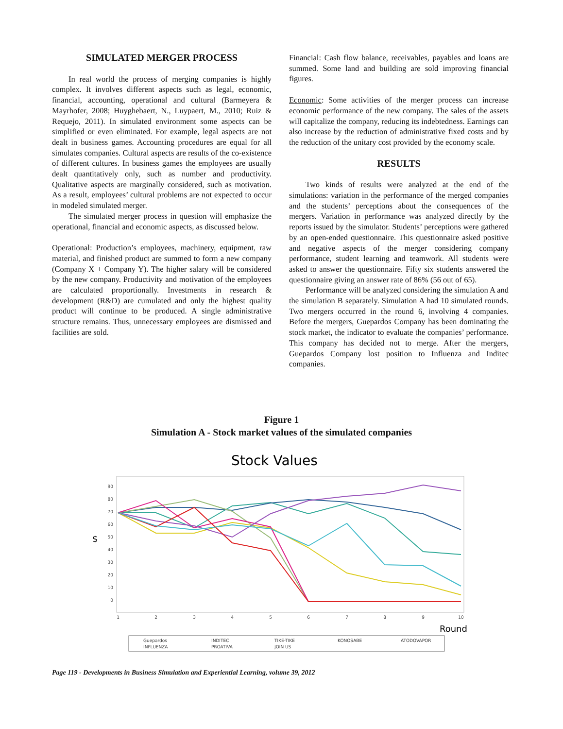SIMULATED MERGER PROCESS
In real world the process of merging companies is highly complex. It involves different aspects such as legal, economic, financial, accounting, operational and cultural (Barmeyera & Mayrhofer, 2008; Huyghebaert, N., Luypaert, M., 2010; Ruiz & Requejo, 2011). In simulated environment some aspects can be simplified or even eliminated. For example, legal aspects are not dealt in business games. Accounting procedures are equal for all simulates companies. Cultural aspects are results of the co-existence of different cultures. In business games the employees are usually dealt quantitatively only, such as number and productivity. Qualitative aspects are marginally considered, such as motivation. As a result, employees’ cultural problems are not expected to occur in modeled simulated merger.
The simulated merger process in question will emphasize the operational, financial and economic aspects, as discussed below.
Operational: Production’s employees, machinery, equipment, raw material, and finished product are summed to form a new company (Company X + Company Y). The higher salary will be considered by the new company. Productivity and motivation of the employees are calculated proportionally. Investments in research & development (R&D) are cumulated and only the highest quality product will continue to be produced. A single administrative structure remains. Thus, unnecessary employees are dismissed and facilities are sold.
Financial: Cash flow balance, receivables, payables and loans are summed. Some land and building are sold improving financial figures.
Economic: Some activities of the merger process can increase economic performance of the new company. The sales of the assets will capitalize the company, reducing its indebtedness. Earnings can also increase by the reduction of administrative fixed costs and by the reduction of the unitary cost provided by the economy scale.
RESULTS
Two kinds of results were analyzed at the end of the simulations: variation in the performance of the merged companies and the students’ perceptions about the consequences of the mergers. Variation in performance was analyzed directly by the reports issued by the simulator. Students’ perceptions were gathered by an open-ended questionnaire. This questionnaire asked positive and negative aspects of the merger considering company performance, student learning and teamwork. All students were asked to answer the questionnaire. Fifty six students answered the questionnaire giving an answer rate of 86% (56 out of 65).
Performance will be analyzed considering the simulation A and the simulation B separately. Simulation A had 10 simulated rounds. Two mergers occurred in the round 6, involving 4 companies. Before the mergers, Guepardos Company has been dominating the stock market, the indicator to evaluate the companies’ performance. This company has decided not to merge. After the mergers, Guepardos Company lost position to Influenza and Inditec companies.
Figure 1
Simulation A - Stock market values of the simulated companies
Stock Values
$
90
80
70
60
50
40
30
20
10
0
1
2
3
4
5
6
7
8
9
10
Round
Guepardos
INDITEC
TIKE-TIKE
KONOSABE
ATODOVAPOR
INFLUENZA
PROATIVA
JOIN US
Page 119 - Developments in Business Simulation and Experiential Learning, volume 39, 2012